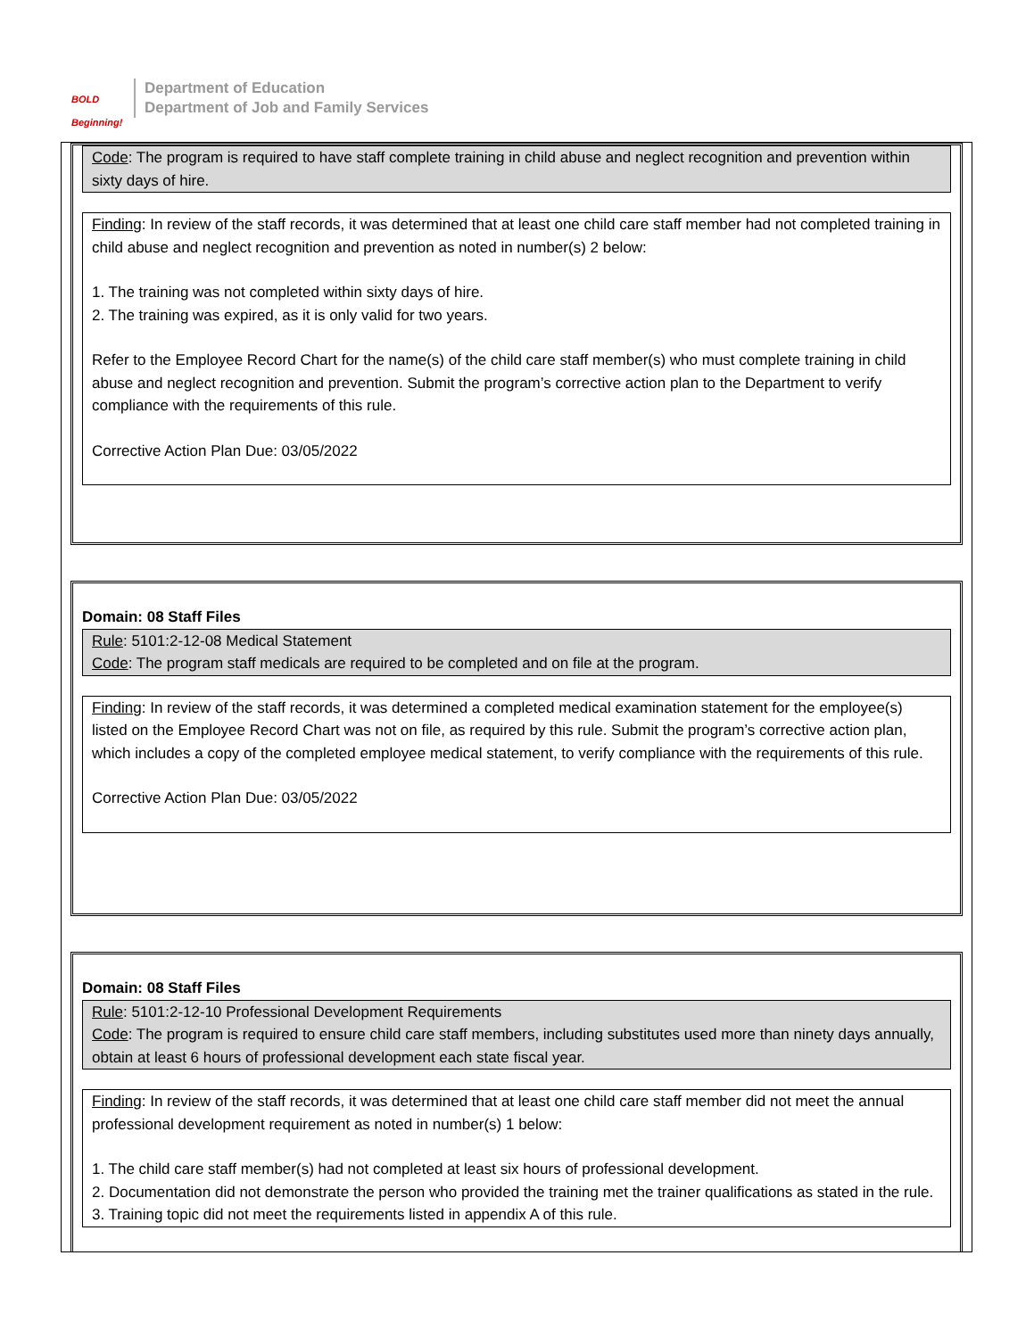BOLD Beginning!
Department of Education
Department of Job and Family Services
Code: The program is required to have staff complete training in child abuse and neglect recognition and prevention within sixty days of hire.
Finding: In review of the staff records, it was determined that at least one child care staff member had not completed training in child abuse and neglect recognition and prevention as noted in number(s) 2 below:
1. The training was not completed within sixty days of hire.
2. The training was expired, as it is only valid for two years.
Refer to the Employee Record Chart for the name(s) of the child care staff member(s) who must complete training in child abuse and neglect recognition and prevention. Submit the program’s corrective action plan to the Department to verify compliance with the requirements of this rule.
Corrective Action Plan Due: 03/05/2022
Domain: 08 Staff Files
Rule: 5101:2-12-08 Medical Statement
Code: The program staff medicals are required to be completed and on file at the program.
Finding: In review of the staff records, it was determined a completed medical examination statement for the employee(s) listed on the Employee Record Chart was not on file, as required by this rule. Submit the program’s corrective action plan, which includes a copy of the completed employee medical statement, to verify compliance with the requirements of this rule.
Corrective Action Plan Due: 03/05/2022
Domain: 08 Staff Files
Rule: 5101:2-12-10 Professional Development Requirements
Code: The program is required to ensure child care staff members, including substitutes used more than ninety days annually, obtain at least 6 hours of professional development each state fiscal year.
Finding: In review of the staff records, it was determined that at least one child care staff member did not meet the annual professional development requirement as noted in number(s) 1 below:
1. The child care staff member(s) had not completed at least six hours of professional development.
2. Documentation did not demonstrate the person who provided the training met the trainer qualifications as stated in the rule.
3. Training topic did not meet the requirements listed in appendix A of this rule.